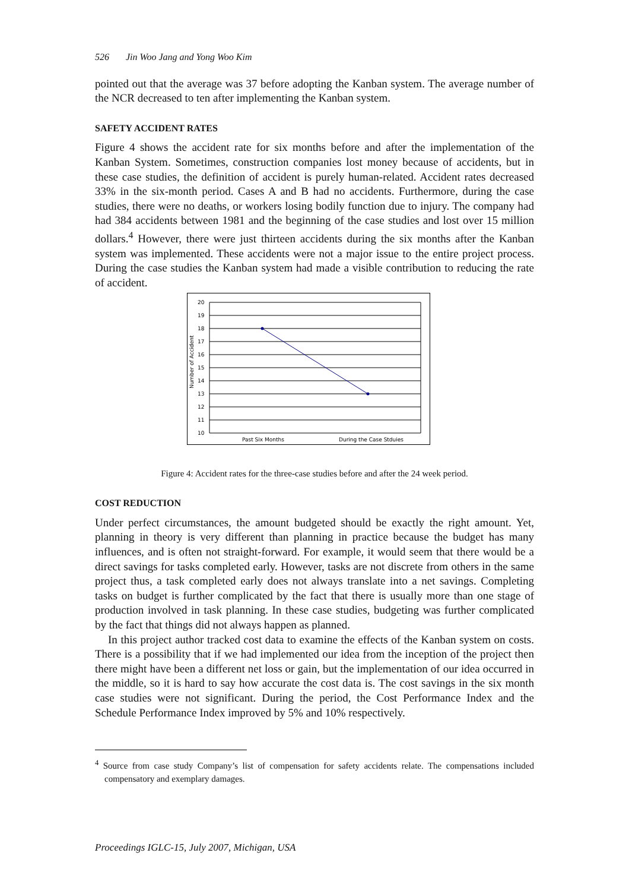526 Jin Woo Jang and Yong Woo Kim
pointed out that the average was 37 before adopting the Kanban system. The average number of the NCR decreased to ten after implementing the Kanban system.
SAFETY ACCIDENT RATES
Figure 4 shows the accident rate for six months before and after the implementation of the Kanban System. Sometimes, construction companies lost money because of accidents, but in these case studies, the definition of accident is purely human-related. Accident rates decreased 33% in the six-month period. Cases A and B had no accidents. Furthermore, during the case studies, there were no deaths, or workers losing bodily function due to injury. The company had had 384 accidents between 1981 and the beginning of the case studies and lost over 15 million dollars.<sup>4</sup> However, there were just thirteen accidents during the six months after the Kanban system was implemented. These accidents were not a major issue to the entire project process. During the case studies the Kanban system had made a visible contribution to reducing the rate of accident.
Number of Accident
20
19
18
17
16
15
14
13
12
11
10
Past Six Months
During the Case Stduies
Figure 4: Accident rates for the three-case studies before and after the 24 week period.
COST REDUCTION
Under perfect circumstances, the amount budgeted should be exactly the right amount. Yet, planning in theory is very different than planning in practice because the budget has many influences, and is often not straight-forward. For example, it would seem that there would be a direct savings for tasks completed early. However, tasks are not discrete from others in the same project thus, a task completed early does not always translate into a net savings. Completing tasks on budget is further complicated by the fact that there is usually more than one stage of production involved in task planning. In these case studies, budgeting was further complicated by the fact that things did not always happen as planned.
In this project author tracked cost data to examine the effects of the Kanban system on costs. There is a possibility that if we had implemented our idea from the inception of the project then there might have been a different net loss or gain, but the implementation of our idea occurred in the middle, so it is hard to say how accurate the cost data is. The cost savings in the six month case studies were not significant. During the period, the Cost Performance Index and the Schedule Performance Index improved by 5% and 10% respectively.
<sup>4</sup> Source from case study Company’s list of compensation for safety accidents relate. The compensations included compensatory and exemplary damages.
Proceedings IGLC-15, July 2007, Michigan, USA